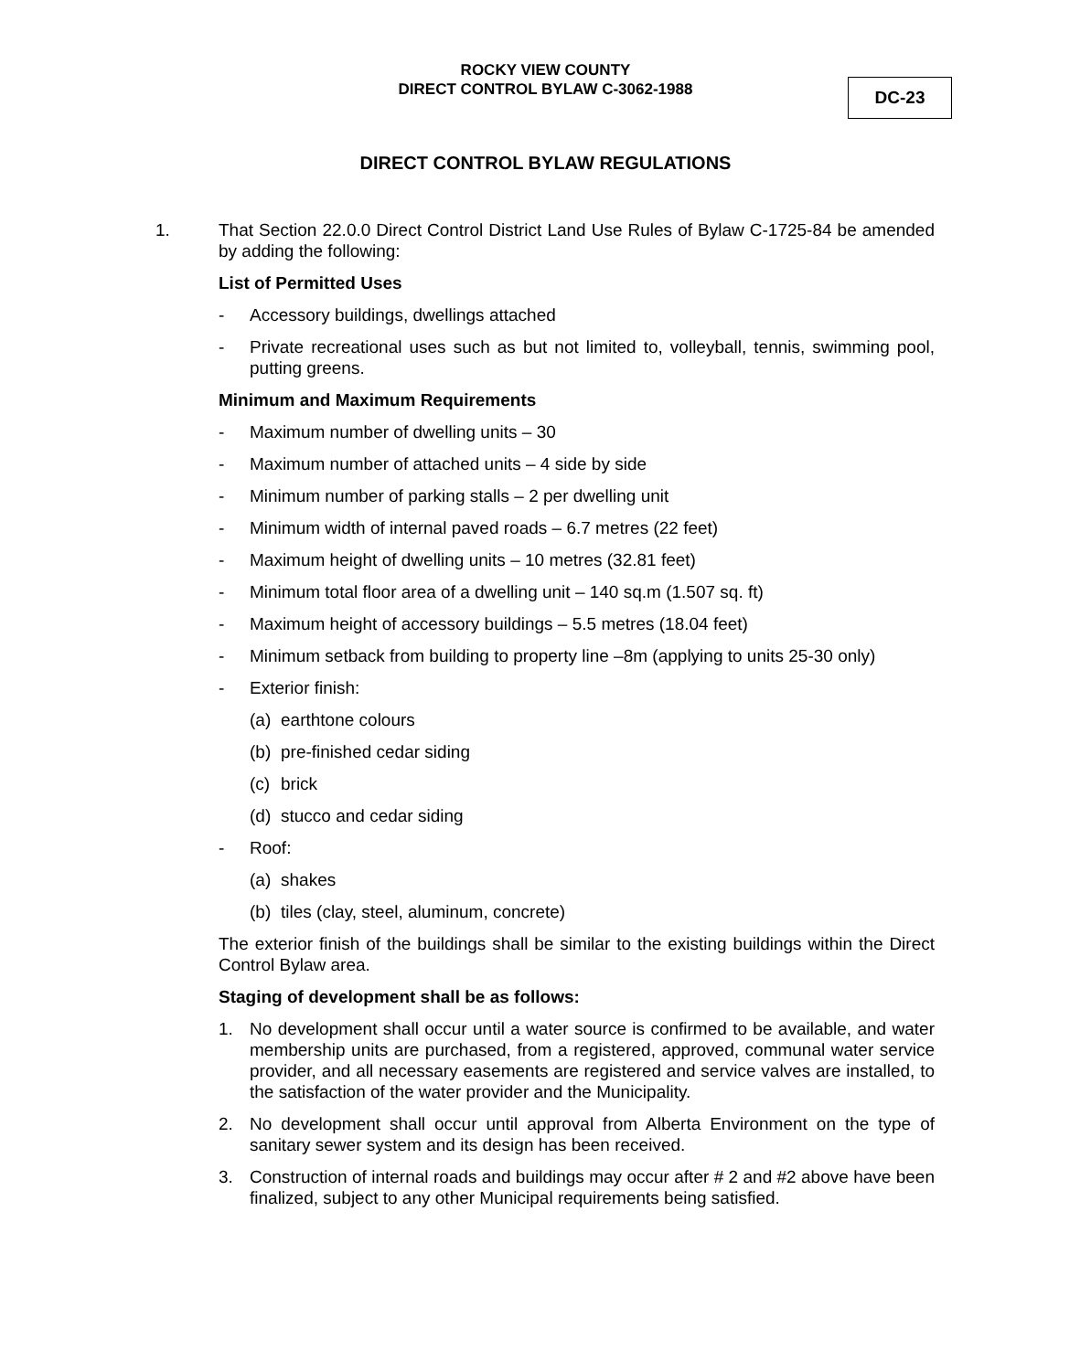ROCKY VIEW COUNTY
DIRECT CONTROL BYLAW C-3062-1988
DC-23
DIRECT CONTROL BYLAW REGULATIONS
1. That Section 22.0.0 Direct Control District Land Use Rules of Bylaw C-1725-84 be amended by adding the following:
List of Permitted Uses
- Accessory buildings, dwellings attached
- Private recreational uses such as but not limited to, volleyball, tennis, swimming pool, putting greens.
Minimum and Maximum Requirements
- Maximum number of dwelling units – 30
- Maximum number of attached units – 4 side by side
- Minimum number of parking stalls – 2 per dwelling unit
- Minimum width of internal paved roads – 6.7 metres (22 feet)
- Maximum height of dwelling units – 10 metres (32.81 feet)
- Minimum total floor area of a dwelling unit – 140 sq.m (1.507 sq. ft)
- Maximum height of accessory buildings – 5.5 metres (18.04 feet)
- Minimum setback from building to property line –8m (applying to units 25-30 only)
- Exterior finish:
(a) earthtone colours
(b) pre-finished cedar siding
(c) brick
(d) stucco and cedar siding
- Roof:
(a) shakes
(b) tiles (clay, steel, aluminum, concrete)
The exterior finish of the buildings shall be similar to the existing buildings within the Direct Control Bylaw area.
Staging of development shall be as follows:
1. No development shall occur until a water source is confirmed to be available, and water membership units are purchased, from a registered, approved, communal water service provider, and all necessary easements are registered and service valves are installed, to the satisfaction of the water provider and the Municipality.
2. No development shall occur until approval from Alberta Environment on the type of sanitary sewer system and its design has been received.
3. Construction of internal roads and buildings may occur after # 2 and #2 above have been finalized, subject to any other Municipal requirements being satisfied.